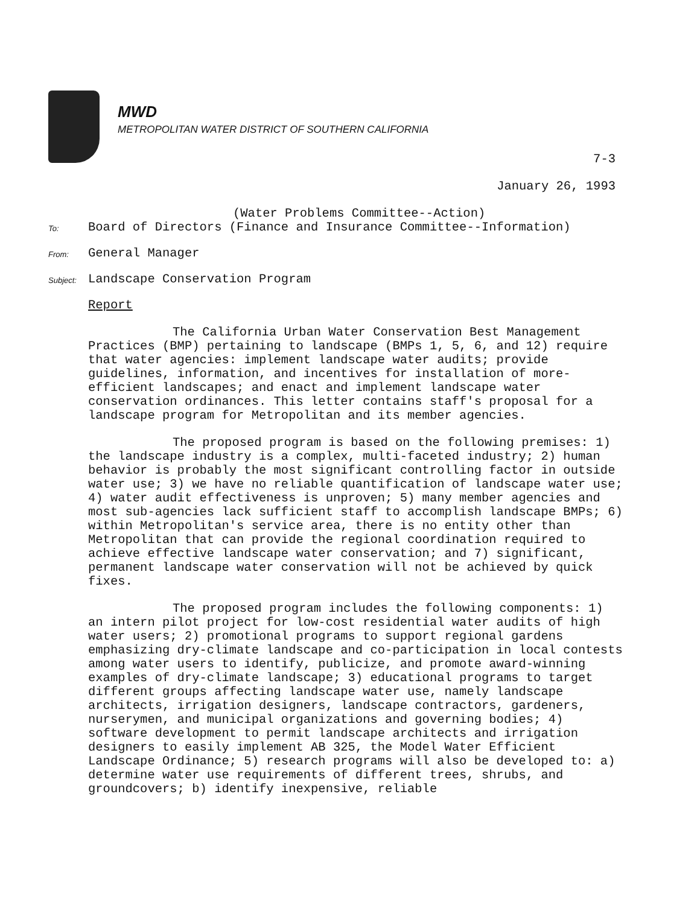MWD
METROPOLITAN WATER DISTRICT OF SOUTHERN CALIFORNIA
7-3
January 26, 1993
(Water Problems Committee--Action)
To:
Board of Directors (Finance and Insurance Committee--Information)
From:
General Manager
Subject:
Landscape Conservation Program
Report
The California Urban Water Conservation Best Management Practices (BMP) pertaining to landscape (BMPs 1, 5, 6, and 12) require that water agencies: implement landscape water audits; provide guidelines, information, and incentives for installation of more-efficient landscapes; and enact and implement landscape water conservation ordinances. This letter contains staff's proposal for a landscape program for Metropolitan and its member agencies.
The proposed program is based on the following premises: 1) the landscape industry is a complex, multi-faceted industry; 2) human behavior is probably the most significant controlling factor in outside water use; 3) we have no reliable quantification of landscape water use; 4) water audit effectiveness is unproven; 5) many member agencies and most sub-agencies lack sufficient staff to accomplish landscape BMPs; 6) within Metropolitan's service area, there is no entity other than Metropolitan that can provide the regional coordination required to achieve effective landscape water conservation; and 7) significant, permanent landscape water conservation will not be achieved by quick fixes.
The proposed program includes the following components: 1) an intern pilot project for low-cost residential water audits of high water users; 2) promotional programs to support regional gardens emphasizing dry-climate landscape and co-participation in local contests among water users to identify, publicize, and promote award-winning examples of dry-climate landscape; 3) educational programs to target different groups affecting landscape water use, namely landscape architects, irrigation designers, landscape contractors, gardeners, nurserymen, and municipal organizations and governing bodies; 4) software development to permit landscape architects and irrigation designers to easily implement AB 325, the Model Water Efficient Landscape Ordinance; 5) research programs will also be developed to: a) determine water use requirements of different trees, shrubs, and groundcovers; b) identify inexpensive, reliable